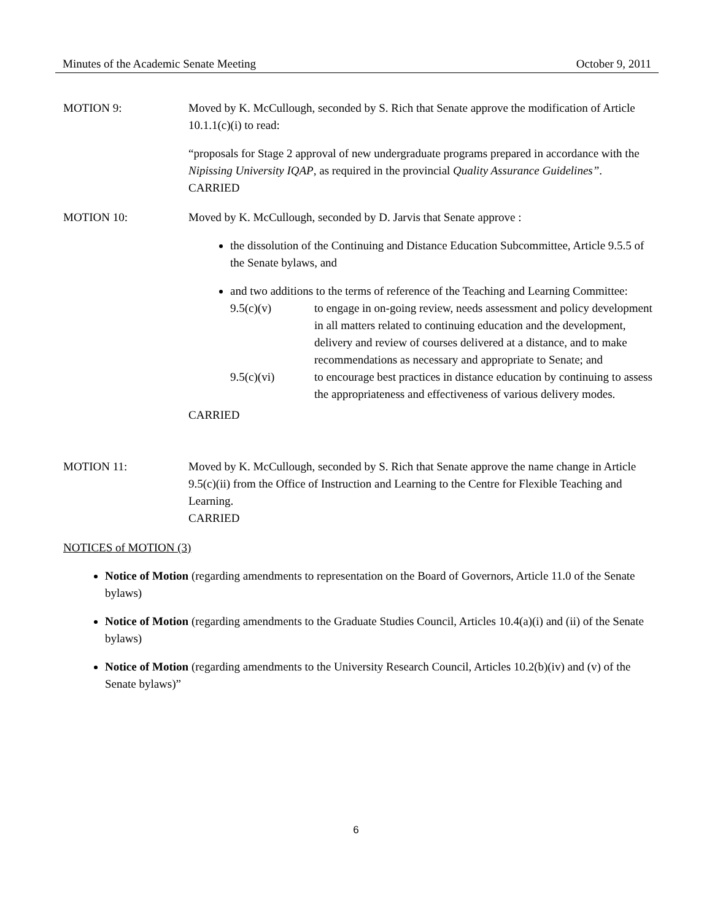Minutes of the Academic Senate Meeting October 9, 2011
MOTION 9: Moved by K. McCullough, seconded by S. Rich that Senate approve the modification of Article 10.1.1(c)(i) to read:
“proposals for Stage 2 approval of new undergraduate programs prepared in accordance with the Nipissing University IQAP, as required in the provincial Quality Assurance Guidelines”.
CARRIED
MOTION 10: Moved by K. McCullough, seconded by D. Jarvis that Senate approve :
the dissolution of the Continuing and Distance Education Subcommittee, Article 9.5.5 of the Senate bylaws, and
and two additions to the terms of reference of the Teaching and Learning Committee:
9.5(c)(v) to engage in on-going review, needs assessment and policy development in all matters related to continuing education and the development, delivery and review of courses delivered at a distance, and to make recommendations as necessary and appropriate to Senate; and
9.5(c)(vi) to encourage best practices in distance education by continuing to assess the appropriateness and effectiveness of various delivery modes.
CARRIED
MOTION 11: Moved by K. McCullough, seconded by S. Rich that Senate approve the name change in Article 9.5(c)(ii) from the Office of Instruction and Learning to the Centre for Flexible Teaching and Learning.
CARRIED
NOTICES of MOTION (3)
Notice of Motion (regarding amendments to representation on the Board of Governors, Article 11.0 of the Senate bylaws)
Notice of Motion (regarding amendments to the Graduate Studies Council, Articles 10.4(a)(i) and (ii) of the Senate bylaws)
Notice of Motion (regarding amendments to the University Research Council, Articles 10.2(b)(iv) and (v) of the Senate bylaws)”
6